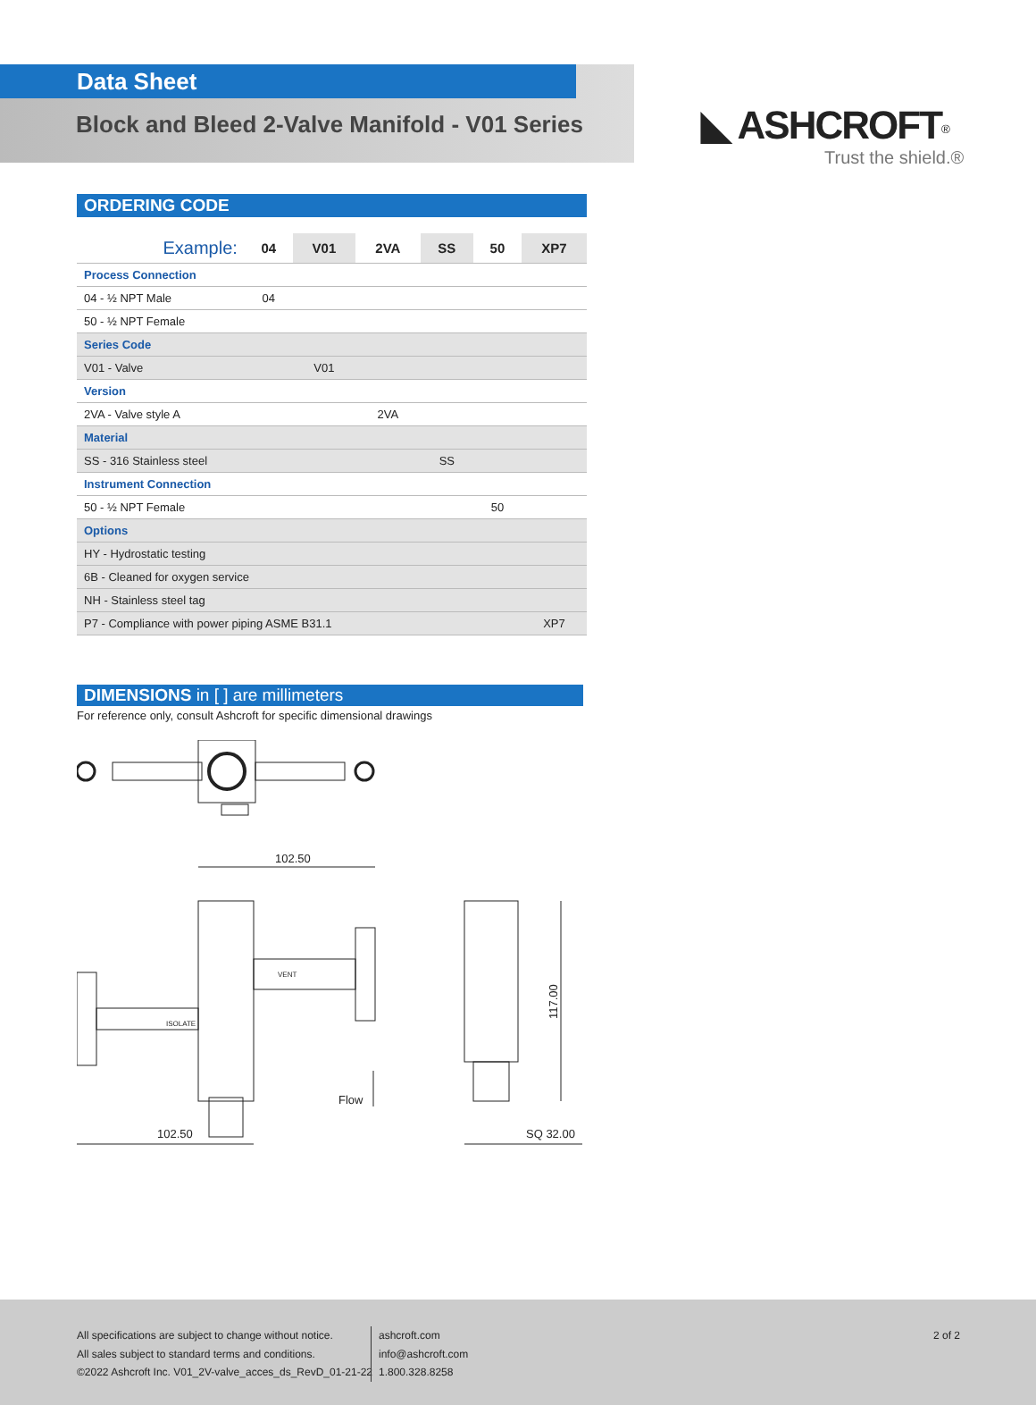Data Sheet
◣ ASHCROFT<sup>®</sup>
Trust the shield.®
Block and Bleed 2-Valve Manifold - V01 Series
ORDERING CODE
| Example: | 04 | V01 | 2VA | SS | 50 | XP7 |
| --- | --- | --- | --- | --- | --- | --- |
| Process Connection | | | | | | |
| 04 - ½ NPT Male | 04 | | | | | |
| 50 - ½ NPT Female | | | | | | |
| Series Code | | | | | | |
| V01 - Valve | | V01 | | | | |
| Version | | | | | | |
| 2VA - Valve style A | | | 2VA | | | |
| Material | | | | | | |
| SS - 316 Stainless steel | | | | SS | | |
| Instrument Connection | | | | | | |
| 50 - ½ NPT Female | | | | | 50 | |
| Options | | | | | | |
| HY - Hydrostatic testing | | | | | | |
| 6B - Cleaned for oxygen service | | | | | | |
| NH - Stainless steel tag | | | | | | |
| P7 - Compliance with power piping ASME B31.1 | | | | | | XP7 |
DIMENSIONS in [ ] are millimeters
For reference only, consult Ashcroft for specific dimensional drawings
102.50
102.50
Flow
SQ 32.00
117.00
ISOLATE
VENT
All specifications are subject to change without notice.
All sales subject to standard terms and conditions.
©2022 Ashcroft Inc. V01_2V-valve_acces_ds_RevD_01-21-22
ashcroft.com
info@ashcroft.com
1.800.328.8258
2 of 2